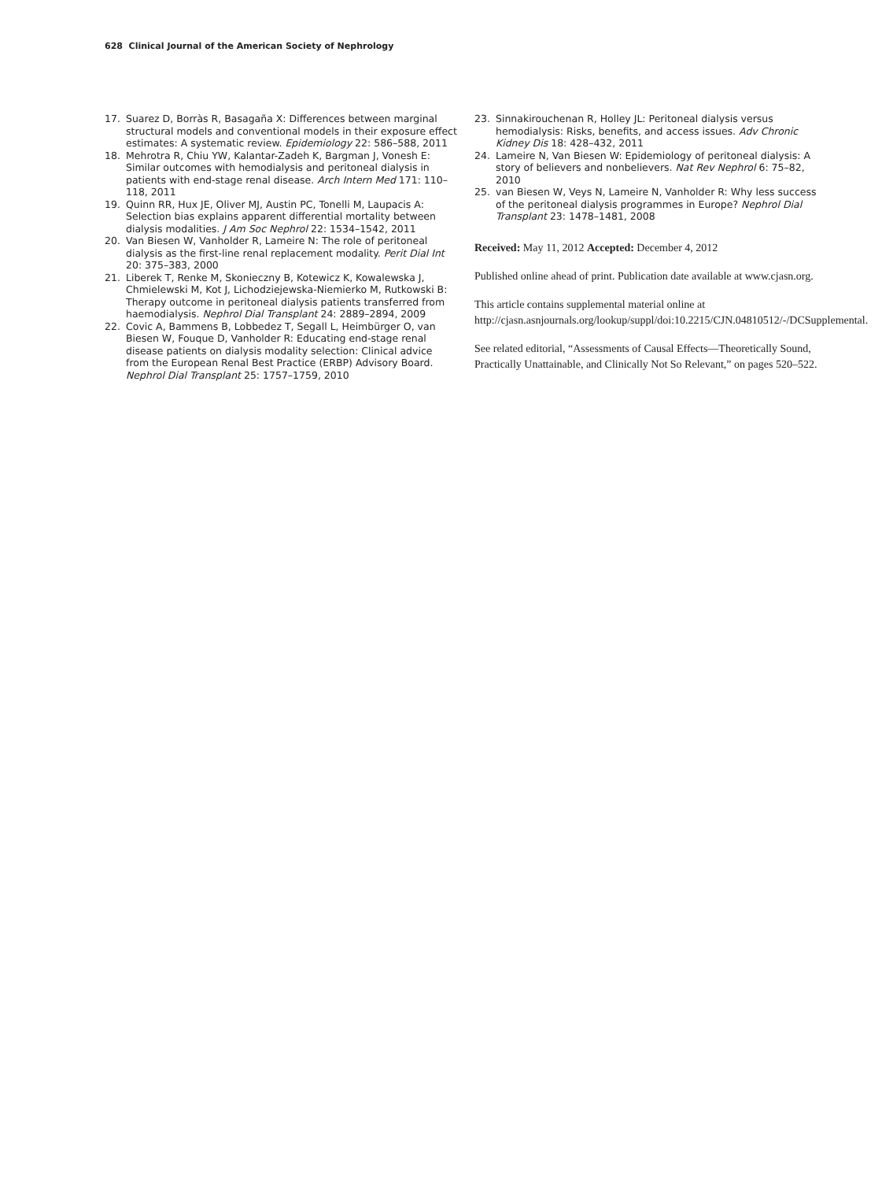628 Clinical Journal of the American Society of Nephrology
17. Suarez D, Borràs R, Basagaña X: Differences between marginal structural models and conventional models in their exposure effect estimates: A systematic review. Epidemiology 22: 586–588, 2011
18. Mehrotra R, Chiu YW, Kalantar-Zadeh K, Bargman J, Vonesh E: Similar outcomes with hemodialysis and peritoneal dialysis in patients with end-stage renal disease. Arch Intern Med 171: 110–118, 2011
19. Quinn RR, Hux JE, Oliver MJ, Austin PC, Tonelli M, Laupacis A: Selection bias explains apparent differential mortality between dialysis modalities. J Am Soc Nephrol 22: 1534–1542, 2011
20. Van Biesen W, Vanholder R, Lameire N: The role of peritoneal dialysis as the first-line renal replacement modality. Perit Dial Int 20: 375–383, 2000
21. Liberek T, Renke M, Skonieczny B, Kotewicz K, Kowalewska J, Chmielewski M, Kot J, Lichodziejewska-Niemierko M, Rutkowski B: Therapy outcome in peritoneal dialysis patients transferred from haemodialysis. Nephrol Dial Transplant 24: 2889–2894, 2009
22. Covic A, Bammens B, Lobbedez T, Segall L, Heimbürger O, van Biesen W, Fouque D, Vanholder R: Educating end-stage renal disease patients on dialysis modality selection: Clinical advice from the European Renal Best Practice (ERBP) Advisory Board. Nephrol Dial Transplant 25: 1757–1759, 2010
23. Sinnakirouchenan R, Holley JL: Peritoneal dialysis versus hemodialysis: Risks, benefits, and access issues. Adv Chronic Kidney Dis 18: 428–432, 2011
24. Lameire N, Van Biesen W: Epidemiology of peritoneal dialysis: A story of believers and nonbelievers. Nat Rev Nephrol 6: 75–82, 2010
25. van Biesen W, Veys N, Lameire N, Vanholder R: Why less success of the peritoneal dialysis programmes in Europe? Nephrol Dial Transplant 23: 1478–1481, 2008
Received: May 11, 2012 Accepted: December 4, 2012
Published online ahead of print. Publication date available at www.cjasn.org.
This article contains supplemental material online at http://cjasn.asnjournals.org/lookup/suppl/doi:10.2215/CJN.04810512/-/DCSupplemental.
See related editorial, “Assessments of Causal Effects—Theoretically Sound, Practically Unattainable, and Clinically Not So Relevant,” on pages 520–522.